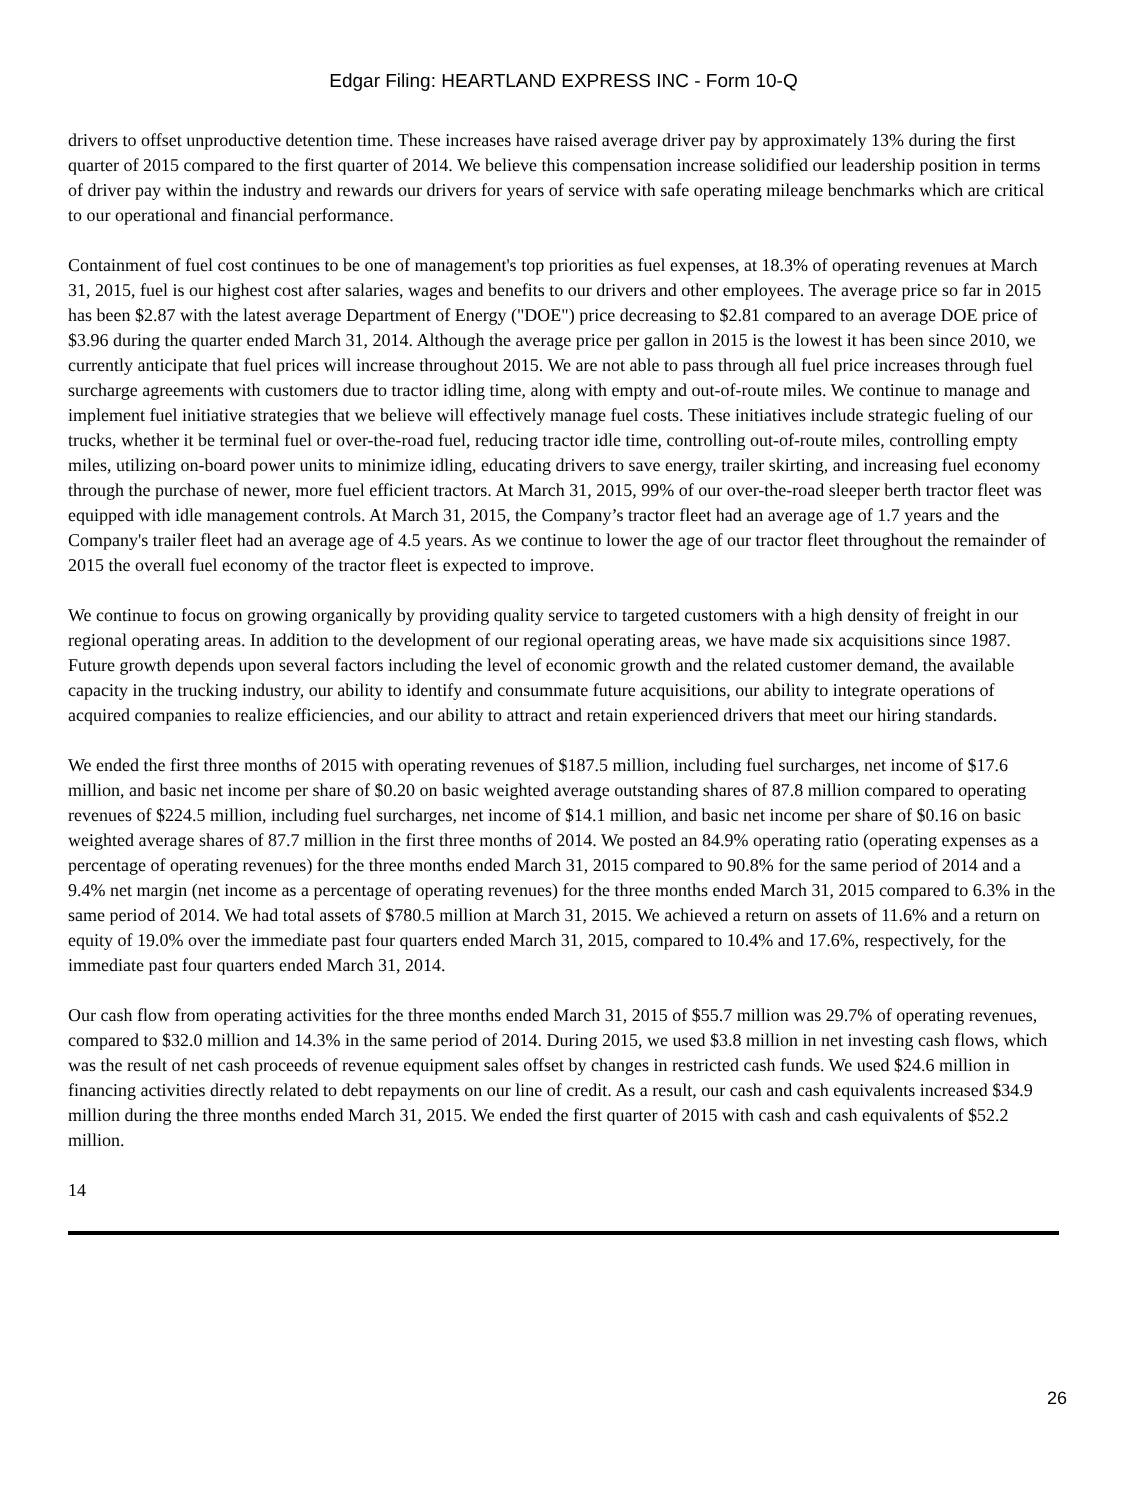Edgar Filing: HEARTLAND EXPRESS INC - Form 10-Q
drivers to offset unproductive detention time. These increases have raised average driver pay by approximately 13% during the first quarter of 2015 compared to the first quarter of 2014. We believe this compensation increase solidified our leadership position in terms of driver pay within the industry and rewards our drivers for years of service with safe operating mileage benchmarks which are critical to our operational and financial performance.
Containment of fuel cost continues to be one of management's top priorities as fuel expenses, at 18.3% of operating revenues at March 31, 2015, fuel is our highest cost after salaries, wages and benefits to our drivers and other employees. The average price so far in 2015 has been $2.87 with the latest average Department of Energy ("DOE") price decreasing to $2.81 compared to an average DOE price of $3.96 during the quarter ended March 31, 2014. Although the average price per gallon in 2015 is the lowest it has been since 2010, we currently anticipate that fuel prices will increase throughout 2015. We are not able to pass through all fuel price increases through fuel surcharge agreements with customers due to tractor idling time, along with empty and out-of-route miles. We continue to manage and implement fuel initiative strategies that we believe will effectively manage fuel costs. These initiatives include strategic fueling of our trucks, whether it be terminal fuel or over-the-road fuel, reducing tractor idle time, controlling out-of-route miles, controlling empty miles, utilizing on-board power units to minimize idling, educating drivers to save energy, trailer skirting, and increasing fuel economy through the purchase of newer, more fuel efficient tractors. At March 31, 2015, 99% of our over-the-road sleeper berth tractor fleet was equipped with idle management controls. At March 31, 2015, the Company’s tractor fleet had an average age of 1.7 years and the Company's trailer fleet had an average age of 4.5 years. As we continue to lower the age of our tractor fleet throughout the remainder of 2015 the overall fuel economy of the tractor fleet is expected to improve.
We continue to focus on growing organically by providing quality service to targeted customers with a high density of freight in our regional operating areas. In addition to the development of our regional operating areas, we have made six acquisitions since 1987. Future growth depends upon several factors including the level of economic growth and the related customer demand, the available capacity in the trucking industry, our ability to identify and consummate future acquisitions, our ability to integrate operations of acquired companies to realize efficiencies, and our ability to attract and retain experienced drivers that meet our hiring standards.
We ended the first three months of 2015 with operating revenues of $187.5 million, including fuel surcharges, net income of $17.6 million, and basic net income per share of $0.20 on basic weighted average outstanding shares of 87.8 million compared to operating revenues of $224.5 million, including fuel surcharges, net income of $14.1 million, and basic net income per share of $0.16 on basic weighted average shares of 87.7 million in the first three months of 2014. We posted an 84.9% operating ratio (operating expenses as a percentage of operating revenues) for the three months ended March 31, 2015 compared to 90.8% for the same period of 2014 and a 9.4% net margin (net income as a percentage of operating revenues) for the three months ended March 31, 2015 compared to 6.3% in the same period of 2014. We had total assets of $780.5 million at March 31, 2015. We achieved a return on assets of 11.6% and a return on equity of 19.0% over the immediate past four quarters ended March 31, 2015, compared to 10.4% and 17.6%, respectively, for the immediate past four quarters ended March 31, 2014.
Our cash flow from operating activities for the three months ended March 31, 2015 of $55.7 million was 29.7% of operating revenues, compared to $32.0 million and 14.3% in the same period of 2014. During 2015, we used $3.8 million in net investing cash flows, which was the result of net cash proceeds of revenue equipment sales offset by changes in restricted cash funds. We used $24.6 million in financing activities directly related to debt repayments on our line of credit. As a result, our cash and cash equivalents increased $34.9 million during the three months ended March 31, 2015. We ended the first quarter of 2015 with cash and cash equivalents of $52.2 million.
14
26